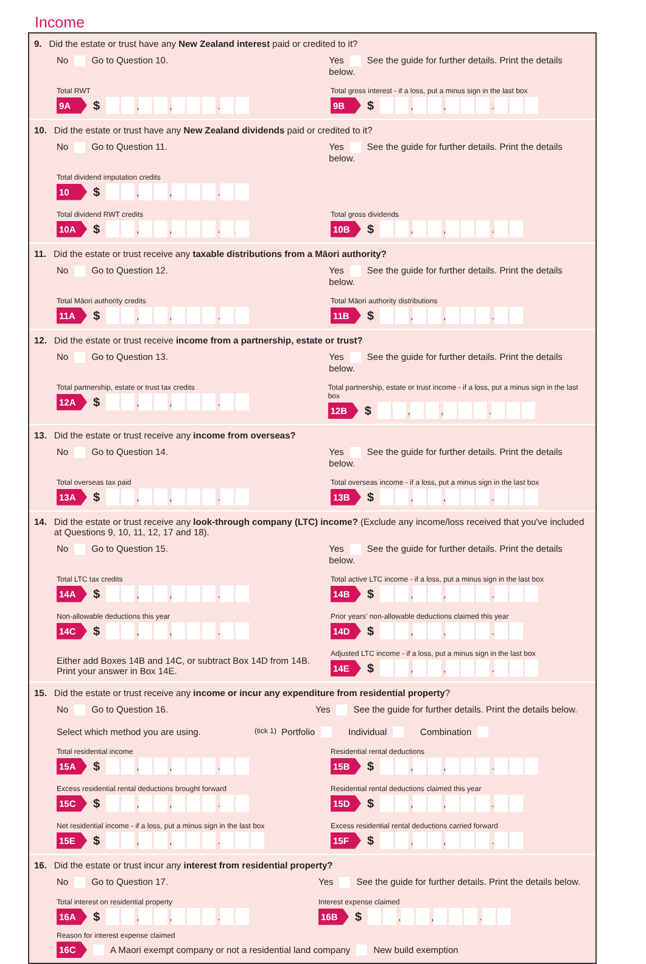Income
9. Did the estate or trust have any New Zealand interest paid or credited to it?
No Go to Question 10. Yes See the guide for further details. Print the details below.
Total RWT
9A $ , , .
Total gross interest - if a loss, put a minus sign in the last box
9B $ , , .
10. Did the estate or trust have any New Zealand dividends paid or credited to it?
No Go to Question 11. Yes See the guide for further details. Print the details below.
Total dividend imputation credits
10 $ , , .
Total dividend RWT credits
10A $ , , .
Total gross dividends
10B $ , , .
11. Did the estate or trust receive any taxable distributions from a Māori authority?
No Go to Question 12. Yes See the guide for further details. Print the details below.
Total Māori authority credits
11A $ , , .
Total Māori authority distributions
11B $ , , .
12. Did the estate or trust receive income from a partnership, estate or trust?
No Go to Question 13. Yes See the guide for further details. Print the details below.
Total partnership, estate or trust tax credits
12A $ , , .
Total partnership, estate or trust income - if a loss, put a minus sign in the last box
12B $ , , .
13. Did the estate or trust receive any income from overseas?
No Go to Question 14. Yes See the guide for further details. Print the details below.
Total overseas tax paid
13A $ , , .
Total overseas income - if a loss, put a minus sign in the last box
13B $ , , .
14. Did the estate or trust receive any look-through company (LTC) income? (Exclude any income/loss received that you've included at Questions 9, 10, 11, 12, 17 and 18).
No Go to Question 15. Yes See the guide for further details. Print the details below.
Total LTC tax credits
14A $ , , .
Total active LTC income - if a loss, put a minus sign in the last box
14B $ , , .
Non-allowable deductions this year
14C $ , , .
Prior years' non-allowable deductions claimed this year
14D $ , , .
Either add Boxes 14B and 14C, or subtract Box 14D from 14B.
Print your answer in Box 14E.
Adjusted LTC income - if a loss, put a minus sign in the last box
14E $ , , .
15. Did the estate or trust receive any income or incur any expenditure from residential property?
No Go to Question 16. Yes See the guide for further details. Print the details below.
Select which method you are using. (tick 1) Portfolio Individual Combination
Total residential income
15A $ , , .
Residential rental deductions
15B $ , , .
Excess residential rental deductions brought forward
15C $ , , .
Residential rental deductions claimed this year
15D $ , , .
Net residential income - if a loss, put a minus sign in the last box
15E $ , , .
Excess residential rental deductions carried forward
15F $ , , .
16. Did the estate or trust incur any interest from residential property?
No Go to Question 17. Yes See the guide for further details. Print the details below.
Total interest on residential property
16A $ , , .
Interest expense claimed
16B $ , , .
Reason for interest expense claimed
16C A Maori exempt company or not a residential land company New build exemption